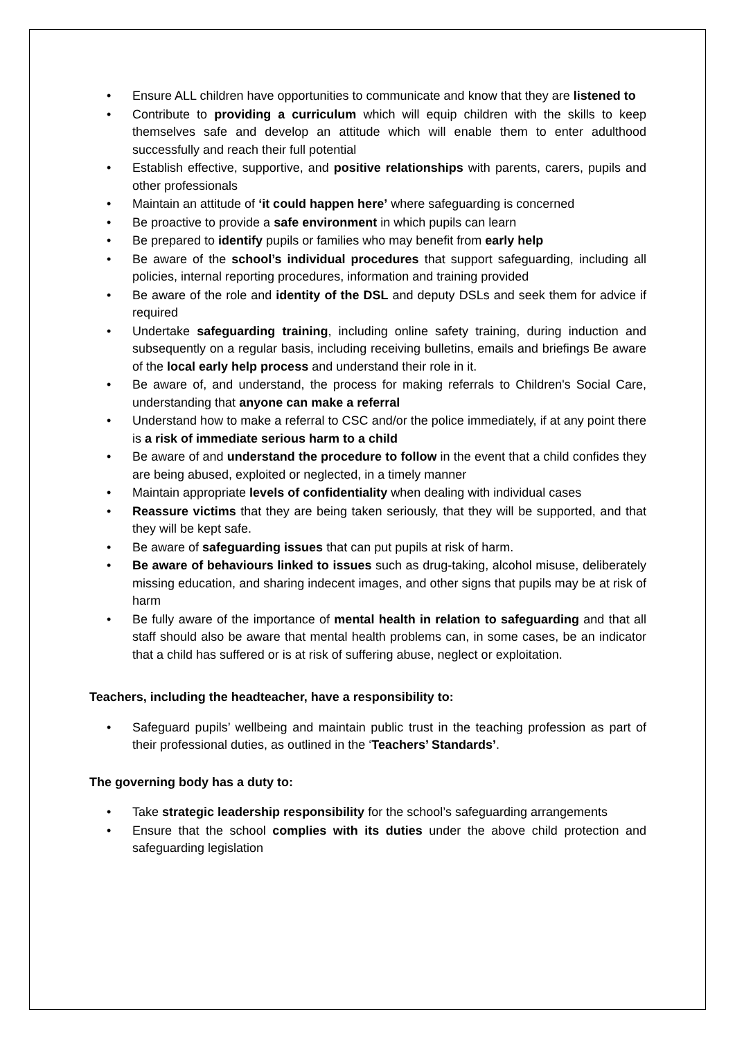• Ensure ALL children have opportunities to communicate and know that they are listened to
• Contribute to providing a curriculum which will equip children with the skills to keep themselves safe and develop an attitude which will enable them to enter adulthood successfully and reach their full potential
• Establish effective, supportive, and positive relationships with parents, carers, pupils and other professionals
• Maintain an attitude of ‘it could happen here’ where safeguarding is concerned
• Be proactive to provide a safe environment in which pupils can learn
• Be prepared to identify pupils or families who may benefit from early help
• Be aware of the school’s individual procedures that support safeguarding, including all policies, internal reporting procedures, information and training provided
• Be aware of the role and identity of the DSL and deputy DSLs and seek them for advice if required
• Undertake safeguarding training, including online safety training, during induction and subsequently on a regular basis, including receiving bulletins, emails and briefings Be aware of the local early help process and understand their role in it.
• Be aware of, and understand, the process for making referrals to Children's Social Care, understanding that anyone can make a referral
• Understand how to make a referral to CSC and/or the police immediately, if at any point there is a risk of immediate serious harm to a child
• Be aware of and understand the procedure to follow in the event that a child confides they are being abused, exploited or neglected, in a timely manner
• Maintain appropriate levels of confidentiality when dealing with individual cases
• Reassure victims that they are being taken seriously, that they will be supported, and that they will be kept safe.
• Be aware of safeguarding issues that can put pupils at risk of harm.
• Be aware of behaviours linked to issues such as drug-taking, alcohol misuse, deliberately missing education, and sharing indecent images, and other signs that pupils may be at risk of harm
• Be fully aware of the importance of mental health in relation to safeguarding and that all staff should also be aware that mental health problems can, in some cases, be an indicator that a child has suffered or is at risk of suffering abuse, neglect or exploitation.
Teachers, including the headteacher, have a responsibility to:
• Safeguard pupils’ wellbeing and maintain public trust in the teaching profession as part of their professional duties, as outlined in the ‘Teachers’ Standards’.
The governing body has a duty to:
• Take strategic leadership responsibility for the school’s safeguarding arrangements
• Ensure that the school complies with its duties under the above child protection and safeguarding legislation